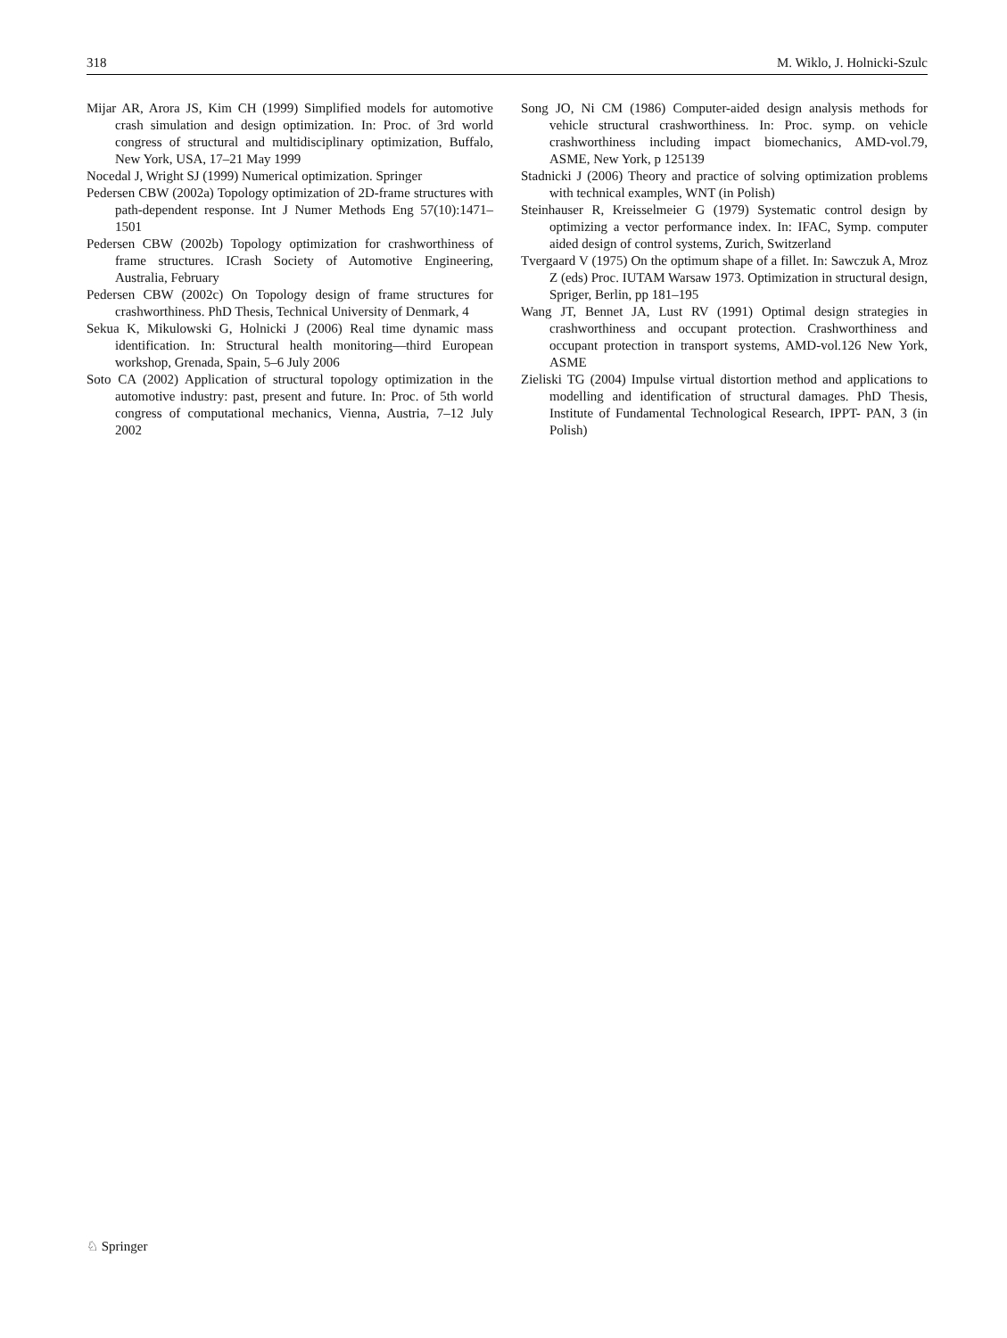318 M. Wiklo, J. Holnicki-Szulc
Mijar AR, Arora JS, Kim CH (1999) Simplified models for automotive crash simulation and design optimization. In: Proc. of 3rd world congress of structural and multidisciplinary optimization, Buffalo, New York, USA, 17–21 May 1999
Nocedal J, Wright SJ (1999) Numerical optimization. Springer
Pedersen CBW (2002a) Topology optimization of 2D-frame structures with path-dependent response. Int J Numer Methods Eng 57(10):1471–1501
Pedersen CBW (2002b) Topology optimization for crashworthiness of frame structures. ICrash Society of Automotive Engineering, Australia, February
Pedersen CBW (2002c) On Topology design of frame structures for crashworthiness. PhD Thesis, Technical University of Denmark, 4
Sekua K, Mikulowski G, Holnicki J (2006) Real time dynamic mass identification. In: Structural health monitoring—third European workshop, Grenada, Spain, 5–6 July 2006
Soto CA (2002) Application of structural topology optimization in the automotive industry: past, present and future. In: Proc. of 5th world congress of computational mechanics, Vienna, Austria, 7–12 July 2002
Song JO, Ni CM (1986) Computer-aided design analysis methods for vehicle structural crashworthiness. In: Proc. symp. on vehicle crashworthiness including impact biomechanics, AMD-vol.79, ASME, New York, p 125139
Stadnicki J (2006) Theory and practice of solving optimization problems with technical examples, WNT (in Polish)
Steinhauser R, Kreisselmeier G (1979) Systematic control design by optimizing a vector performance index. In: IFAC, Symp. computer aided design of control systems, Zurich, Switzerland
Tvergaard V (1975) On the optimum shape of a fillet. In: Sawczuk A, Mroz Z (eds) Proc. IUTAM Warsaw 1973. Optimization in structural design, Spriger, Berlin, pp 181–195
Wang JT, Bennet JA, Lust RV (1991) Optimal design strategies in crashworthiness and occupant protection. Crashworthiness and occupant protection in transport systems, AMD-vol.126 New York, ASME
Zieliski TG (2004) Impulse virtual distortion method and applications to modelling and identification of structural damages. PhD Thesis, Institute of Fundamental Technological Research, IPPT- PAN, 3 (in Polish)
♘ Springer